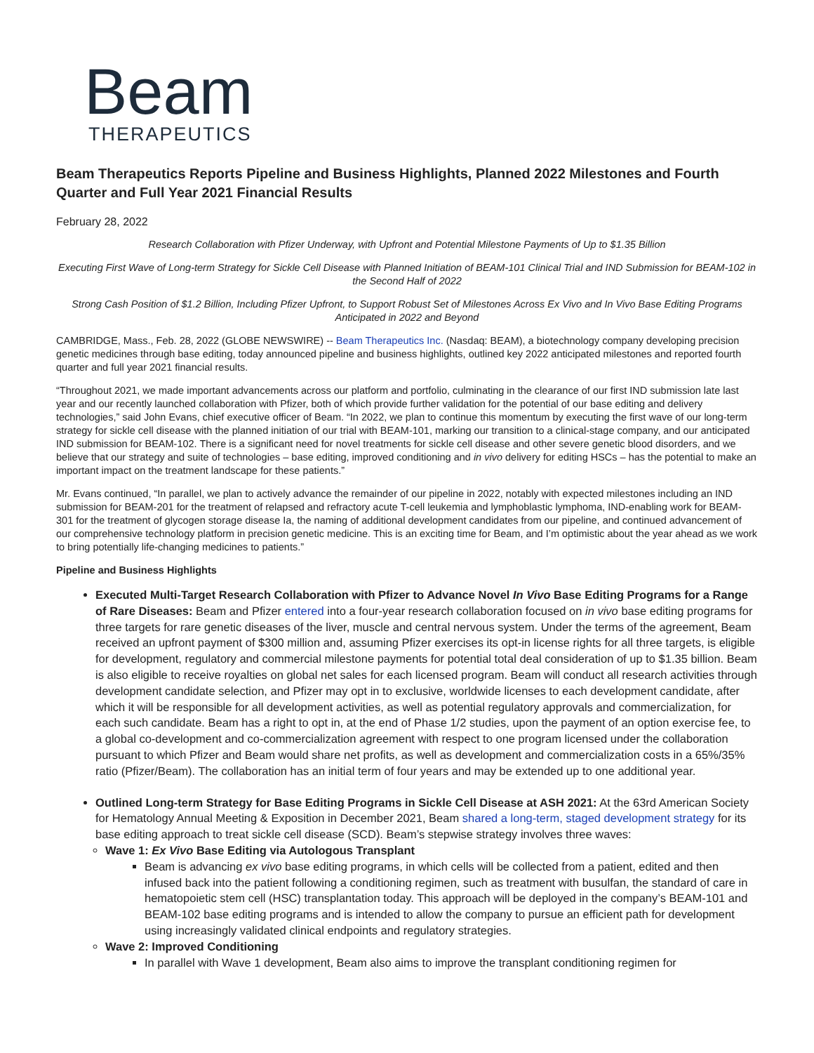Beam
THERAPEUTICS
Beam Therapeutics Reports Pipeline and Business Highlights, Planned 2022 Milestones and Fourth Quarter and Full Year 2021 Financial Results
February 28, 2022
Research Collaboration with Pfizer Underway, with Upfront and Potential Milestone Payments of Up to $1.35 Billion
Executing First Wave of Long-term Strategy for Sickle Cell Disease with Planned Initiation of BEAM-101 Clinical Trial and IND Submission for BEAM-102 in the Second Half of 2022
Strong Cash Position of $1.2 Billion, Including Pfizer Upfront, to Support Robust Set of Milestones Across Ex Vivo and In Vivo Base Editing Programs Anticipated in 2022 and Beyond
CAMBRIDGE, Mass., Feb. 28, 2022 (GLOBE NEWSWIRE) -- Beam Therapeutics Inc. (Nasdaq: BEAM), a biotechnology company developing precision genetic medicines through base editing, today announced pipeline and business highlights, outlined key 2022 anticipated milestones and reported fourth quarter and full year 2021 financial results.
“Throughout 2021, we made important advancements across our platform and portfolio, culminating in the clearance of our first IND submission late last year and our recently launched collaboration with Pfizer, both of which provide further validation for the potential of our base editing and delivery technologies,” said John Evans, chief executive officer of Beam. “In 2022, we plan to continue this momentum by executing the first wave of our long-term strategy for sickle cell disease with the planned initiation of our trial with BEAM-101, marking our transition to a clinical-stage company, and our anticipated IND submission for BEAM-102. There is a significant need for novel treatments for sickle cell disease and other severe genetic blood disorders, and we believe that our strategy and suite of technologies – base editing, improved conditioning and in vivo delivery for editing HSCs – has the potential to make an important impact on the treatment landscape for these patients.”
Mr. Evans continued, “In parallel, we plan to actively advance the remainder of our pipeline in 2022, notably with expected milestones including an IND submission for BEAM-201 for the treatment of relapsed and refractory acute T-cell leukemia and lymphoblastic lymphoma, IND-enabling work for BEAM-301 for the treatment of glycogen storage disease Ia, the naming of additional development candidates from our pipeline, and continued advancement of our comprehensive technology platform in precision genetic medicine. This is an exciting time for Beam, and I’m optimistic about the year ahead as we work to bring potentially life-changing medicines to patients.”
Pipeline and Business Highlights
Executed Multi-Target Research Collaboration with Pfizer to Advance Novel In Vivo Base Editing Programs for a Range of Rare Diseases: Beam and Pfizer entered into a four-year research collaboration focused on in vivo base editing programs for three targets for rare genetic diseases of the liver, muscle and central nervous system. Under the terms of the agreement, Beam received an upfront payment of $300 million and, assuming Pfizer exercises its opt-in license rights for all three targets, is eligible for development, regulatory and commercial milestone payments for potential total deal consideration of up to $1.35 billion. Beam is also eligible to receive royalties on global net sales for each licensed program. Beam will conduct all research activities through development candidate selection, and Pfizer may opt in to exclusive, worldwide licenses to each development candidate, after which it will be responsible for all development activities, as well as potential regulatory approvals and commercialization, for each such candidate. Beam has a right to opt in, at the end of Phase 1/2 studies, upon the payment of an option exercise fee, to a global co-development and co-commercialization agreement with respect to one program licensed under the collaboration pursuant to which Pfizer and Beam would share net profits, as well as development and commercialization costs in a 65%/35% ratio (Pfizer/Beam). The collaboration has an initial term of four years and may be extended up to one additional year.
Outlined Long-term Strategy for Base Editing Programs in Sickle Cell Disease at ASH 2021: At the 63rd American Society for Hematology Annual Meeting & Exposition in December 2021, Beam shared a long-term, staged development strategy for its base editing approach to treat sickle cell disease (SCD). Beam’s stepwise strategy involves three waves:
Wave 1: Ex Vivo Base Editing via Autologous Transplant
Beam is advancing ex vivo base editing programs, in which cells will be collected from a patient, edited and then infused back into the patient following a conditioning regimen, such as treatment with busulfan, the standard of care in hematopoietic stem cell (HSC) transplantation today. This approach will be deployed in the company’s BEAM-101 and BEAM-102 base editing programs and is intended to allow the company to pursue an efficient path for development using increasingly validated clinical endpoints and regulatory strategies.
Wave 2: Improved Conditioning
In parallel with Wave 1 development, Beam also aims to improve the transplant conditioning regimen for